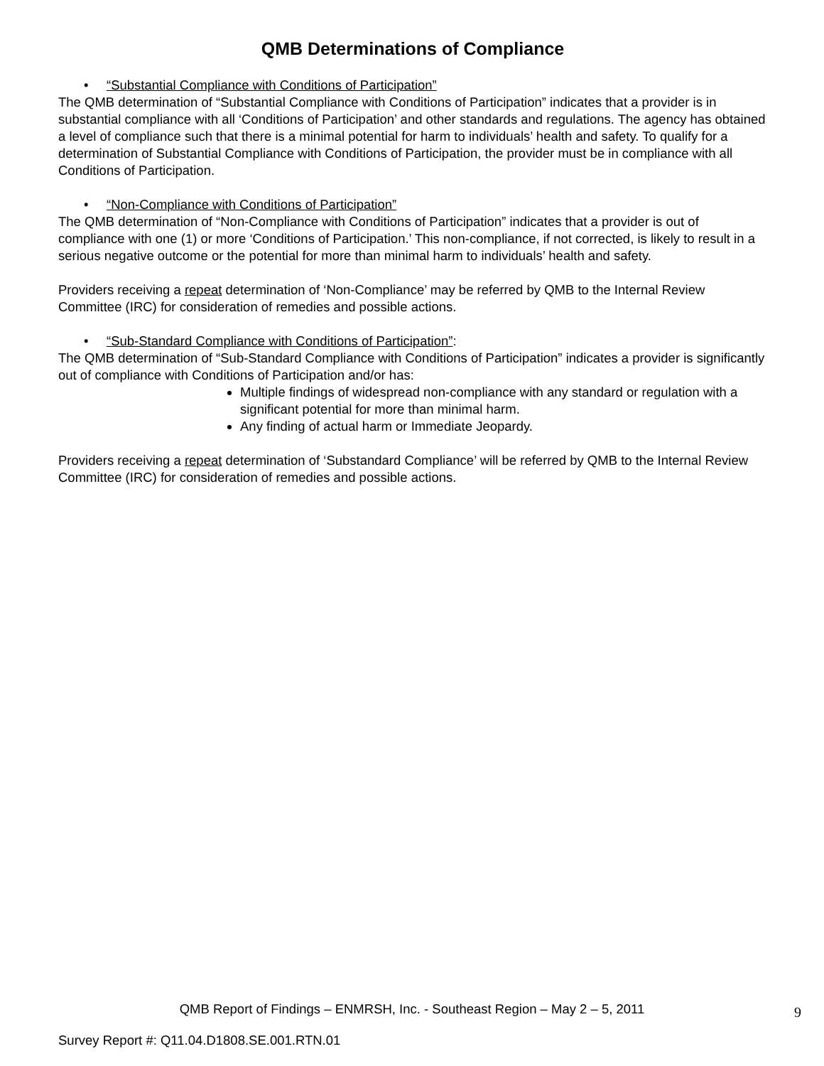QMB Determinations of Compliance
• “Substantial Compliance with Conditions of Participation”
The QMB determination of “Substantial Compliance with Conditions of Participation” indicates that a provider is in substantial compliance with all ‘Conditions of Participation’ and other standards and regulations. The agency has obtained a level of compliance such that there is a minimal potential for harm to individuals’ health and safety. To qualify for a determination of Substantial Compliance with Conditions of Participation, the provider must be in compliance with all Conditions of Participation.
• “Non-Compliance with Conditions of Participation”
The QMB determination of “Non-Compliance with Conditions of Participation” indicates that a provider is out of compliance with one (1) or more ‘Conditions of Participation.’ This non-compliance, if not corrected, is likely to result in a serious negative outcome or the potential for more than minimal harm to individuals’ health and safety.
Providers receiving a repeat determination of ‘Non-Compliance’ may be referred by QMB to the Internal Review Committee (IRC) for consideration of remedies and possible actions.
• “Sub-Standard Compliance with Conditions of Participation”:
The QMB determination of “Sub-Standard Compliance with Conditions of Participation” indicates a provider is significantly out of compliance with Conditions of Participation and/or has:
Multiple findings of widespread non-compliance with any standard or regulation with a significant potential for more than minimal harm.
Any finding of actual harm or Immediate Jeopardy.
Providers receiving a repeat determination of ‘Substandard Compliance’ will be referred by QMB to the Internal Review Committee (IRC) for consideration of remedies and possible actions.
QMB Report of Findings – ENMRSH, Inc. - Southeast Region – May 2 – 5, 2011
9
Survey Report #: Q11.04.D1808.SE.001.RTN.01